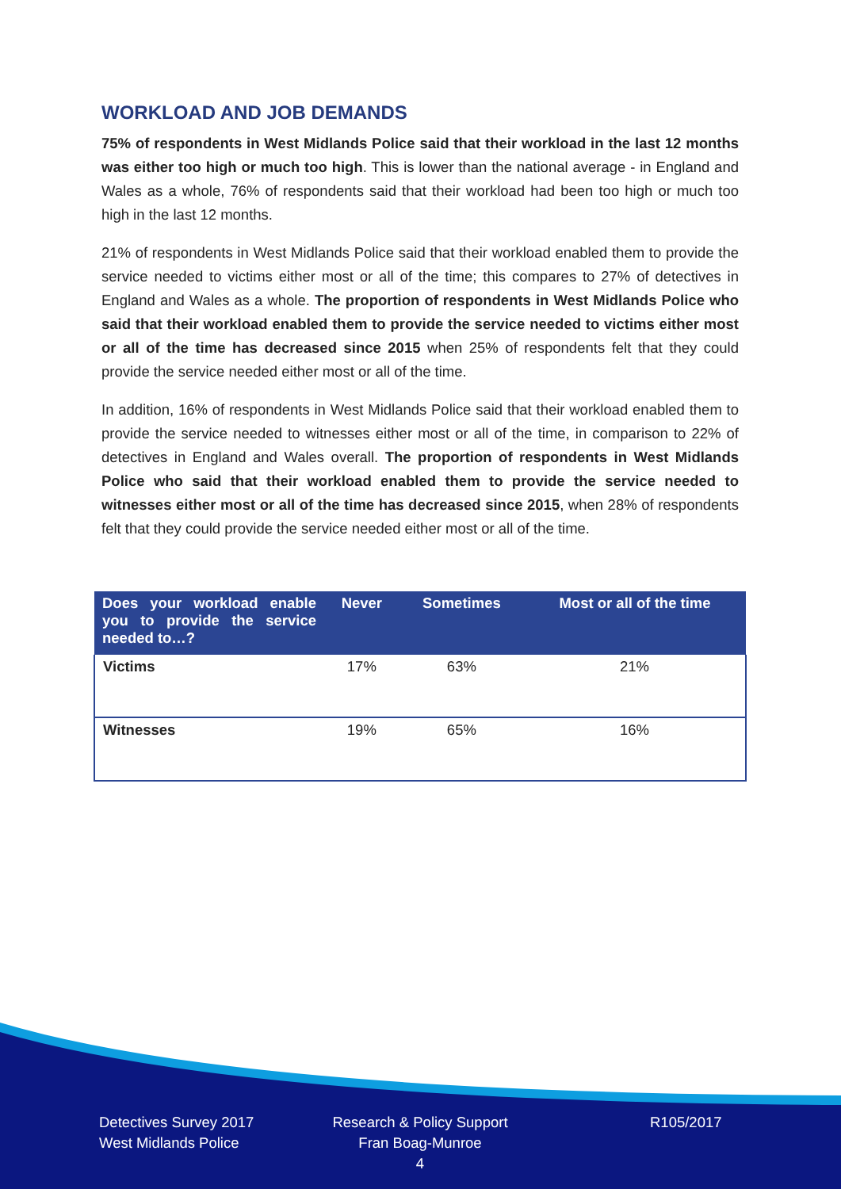WORKLOAD AND JOB DEMANDS
75% of respondents in West Midlands Police said that their workload in the last 12 months was either too high or much too high. This is lower than the national average - in England and Wales as a whole, 76% of respondents said that their workload had been too high or much too high in the last 12 months.
21% of respondents in West Midlands Police said that their workload enabled them to provide the service needed to victims either most or all of the time; this compares to 27% of detectives in England and Wales as a whole. The proportion of respondents in West Midlands Police who said that their workload enabled them to provide the service needed to victims either most or all of the time has decreased since 2015 when 25% of respondents felt that they could provide the service needed either most or all of the time.
In addition, 16% of respondents in West Midlands Police said that their workload enabled them to provide the service needed to witnesses either most or all of the time, in comparison to 22% of detectives in England and Wales overall. The proportion of respondents in West Midlands Police who said that their workload enabled them to provide the service needed to witnesses either most or all of the time has decreased since 2015, when 28% of respondents felt that they could provide the service needed either most or all of the time.
| Does your workload enable you to provide the service needed to…? | Never | Sometimes | Most or all of the time |
| --- | --- | --- | --- |
| Victims | 17% | 63% | 21% |
| Witnesses | 19% | 65% | 16% |
Detectives Survey 2017
West Midlands Police
Research & Policy Support
Fran Boag-Munroe
4
R105/2017